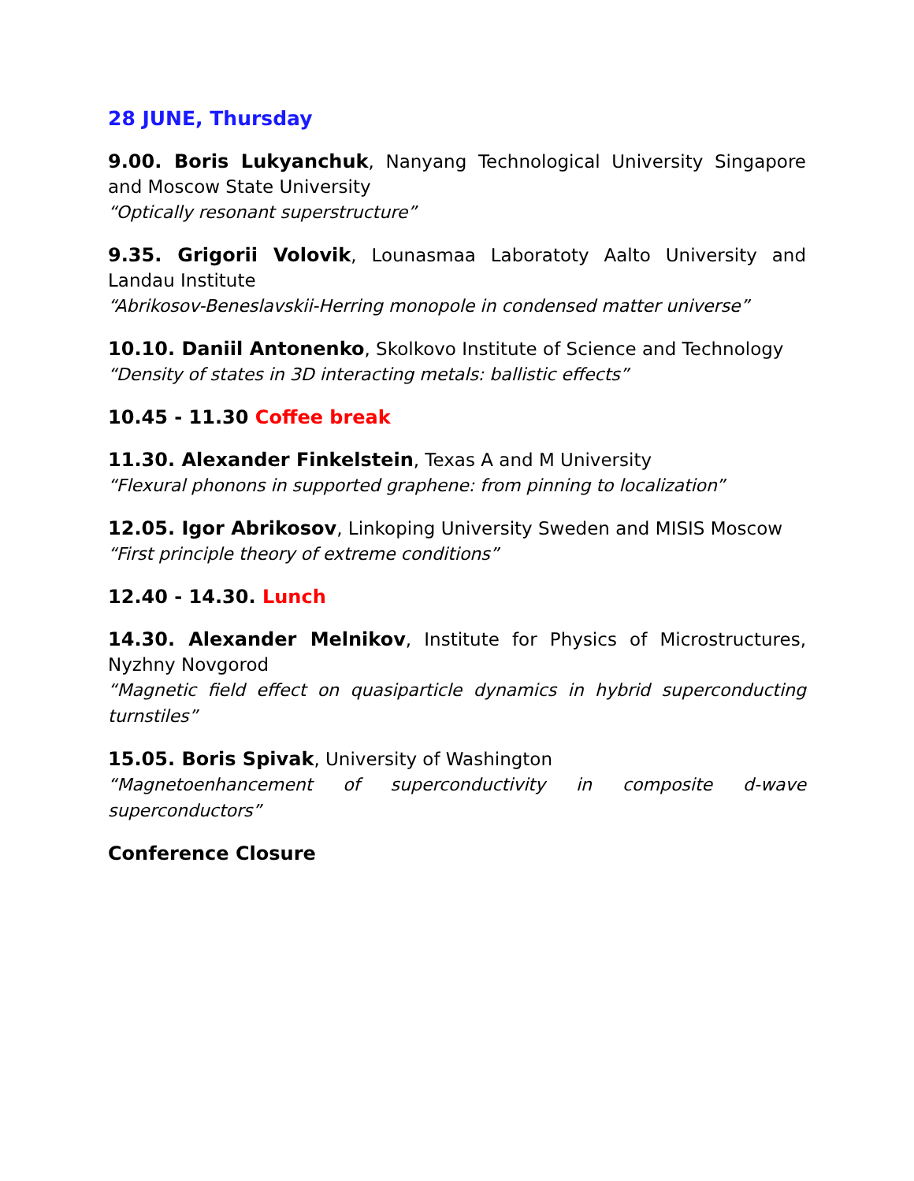28 JUNE, Thursday
9.00. Boris Lukyanchuk, Nanyang Technological University Singapore and Moscow State University
“Optically resonant superstructure”
9.35. Grigorii Volovik, Lounasmaa Laboratoty Aalto University and Landau Institute
“Abrikosov-Beneslavskii-Herring monopole in condensed matter universe”
10.10. Daniil Antonenko, Skolkovo Institute of Science and Technology
“Density of states in 3D interacting metals: ballistic effects”
10.45 - 11.30 Coffee break
11.30. Alexander Finkelstein, Texas A and M University
“Flexural phonons in supported graphene: from pinning to localization”
12.05. Igor Abrikosov, Linkoping University Sweden and MISIS Moscow
“First principle theory of extreme conditions”
12.40 - 14.30. Lunch
14.30. Alexander Melnikov, Institute for Physics of Microstructures, Nyzhny Novgorod
“Magnetic field effect on quasiparticle dynamics in hybrid superconducting turnstiles”
15.05. Boris Spivak, University of Washington
“Magnetoenhancement of superconductivity in composite d-wave superconductors”
Conference Closure